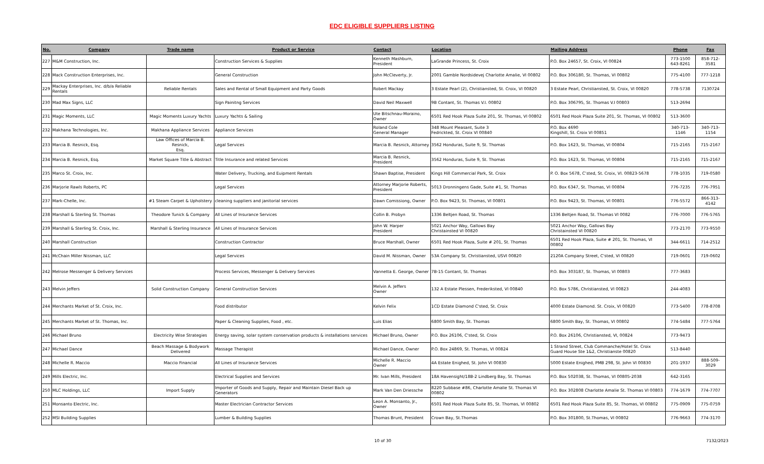EDC ELIGIBLE SUPPLIERS LISTING
| No. | Company | Trade name | Product or Service | Contact | Location | Mailing Address | Phone | Fax |
| --- | --- | --- | --- | --- | --- | --- | --- | --- |
| 227 | M&M Construction, Inc. | | Construction Services & Supplies | Kenneth Mashburn, President | LaGrande Princess, St. Croix | P.O. Box 24657, St. Croix, VI 00824 | 773-1500 643-8261 | 858-712-3581 |
| 228 | Mack Construction Enterprises, Inc. | | General Construction | John McCleverty, Jr. | 2001 Gamble Nordsidevej Charlotte Amalie, VI 00802 | P.O. Box 306180, St. Thomas, VI 00802 | 775-4100 | 777-1218 |
| 229 | Mackay Enterprises, Inc. d/b/a Reliable Rentals | Reliable Rentals | Sales and Rental of Small Equipment and Party Goods | Robert Mackay | 3 Estate Pearl (2), Christiansted, St. Croix, VI 00820 | 3 Estate Pearl, Christiansted, St. Croix, VI 00820 | 778-5738 | 7130724 |
| 230 | Mad Max Signs, LLC | | Sign Painitng Services | David Neil Maxwell | 9B Contant, St. Thomas V.I. 00802 | P.O. Box 306795, St. Thomas V.I 00803 | 513-2694 | |
| 231 | Magic Moments, LLC | Magic Moments Luxury Yachts | Luxury Yachts & Sailing | Ute Bitschnau-Moraino, Owner | 6501 Red Hook Plaza Suite 201, St. Thomas, VI 00802 | 6501 Red Hook Plaza Suite 201, St. Thomas, VI 00802 | 513-3600 | |
| 232 | Makhana Technologies, Inc. | Makhana Appliance Services | Appliance Services | Roland Cole General Manager | 348 Mount Pleasant, Suite 3 Fedrickted, St. Croix VI 00840 | P.O. Box 4690 Kingshill, St. Croix VI 00851 | 340-713-1146 | 340-713-1154 |
| 233 | Marcia B. Resnick, Esq. | Law Offices of Marcia B. Resnick, Esq. | Legal Services | Marcia B. Resnick, Attorney | 3562 Honduras, Suite 9, St. Thomas | P.O. Box 1623, St. Thomas, VI 00804 | 715-2165 | 715-2167 |
| 234 | Marcia B. Resnick, Esq. | Market Square Title & Abstract | Title Insurance and related Services | Marcia B. Resnick, President | 3562 Honduras, Suite 9, St. Thomas | P.O. Box 1623, St. Thomas, VI 00804 | 715-2165 | 715-2167 |
| 235 | Marco St. Croix, Inc. | | Water Delivery, Trucking, and Euipment Rentals | Shawn Baptise, President | Kings Hill Commercial Park, St. Croix | P. O. Box 5678, C’sted, St. Croix, VI. 00823-5678 | 778-1035 | 719-0580 |
| 236 | Marjorie Rawls Roberts, PC | | Legal Services | Attorney Marjorie Roberts, President | 5013 Dronningens Gade, Suite #1, St. Thomas | P.O. Box 6347, St. Thomas, VI 00804 | 776-7235 | 776-7951 |
| 237 | Mark-Chelle, Inc. | #1 Steam Carpet & Upholstery | cleaning suppliers and janitorial services | Dawn Comissiong, Owner | P.O. Box 9423, St. Thomas, VI 00801 | P.O. Box 9423, St. Thomas, VI 00801 | 776-5572 | 866-313-4142 |
| 238 | Marshall & Sterling St. Thomas | Theodore Tunick & Company | All Lines of Insurance Services | Collin B. Probyn | 1336 Beltjen Road, St. Thomas | 1336 Beltjen Road, St. Thomas VI 0082 | 776-7000 | 776-5765 |
| 239 | Marshall & Sterling St. Croix, Inc. | Marshall & Sterling Insurance | All Lines of Insurance Services | John W. Harper President | 5021 Anchor Way, Gallows Bay Christainsted VI 00820 | 5021 Anchor Way, Gallows Bay Christainsted VI 00820 | 773-2170 | 773-9550 |
| 240 | Marshall Construction | | Construction Contractor | Bruce Marshall, Owner | 6501 Red Hook Plaza, Suite # 201, St. Thomas | 6501 Red Hook Plaza, Suite # 201, St. Thomas, VI 00802 | 344-6611 | 714-2512 |
| 241 | McChain Miller Nissman, LLC | | Legal Services | David M. Nissman, Owner | 53A Company St. Christiansted, USVI 00820 | 2120A Company Street, C'sted, VI 00820 | 719-0601 | 719-0602 |
| 242 | Melrose Messenger & Delivery Services | | Process Services, Messenger & Delivery Services | Vannetta E. George, Owner | 7B-15 Contant, St. Thomas | P.O. Box 303187, St. Thomas, VI 00803 | 777-3683 | |
| 243 | Melvin Jeffers | Solid Construction Company | General Construction Services | Melvin A. Jeffers Owner | 132 A Estate Plessen, Frederiksted, VI 00840 | P.O. Box 5786, Christiansted, VI 00823 | 244-4083 | |
| 244 | Merchants Market of St. Croix, Inc. | | Food distributor | Kelvin Felix | 1CD Estate Diamond C'sted, St. Croix | 4000 Estate Diamond. St. Croix, VI 00820 | 773-5400 | 778-8708 |
| 245 | Merchants Market of St. Thomas, Inc. | | Paper & Cleaning Supplies, Food , etc. | Luis Elias | 6800 Smith Bay, St. Thomas | 6800 Smith Bay, St. Thomas, VI 00802 | 774-5484 | 777-5764 |
| 246 | Michael Bruno | Electricity Wise Strategies | Energy saving, solar system conservation products & installations services | Michael Bruno, Owner | P.O. Box 26106, C'sted, St. Croix | P.O. Box 26106, Christiansted, VI, 00824 | 773-9473 | |
| 247 | Michael Dance | Beach Massage & Bodywork Delivered | Massage Therapist | Michael Dance, Owner | P.O. Box 24869, St. Thomas, VI 00824 | 1 Strand Street, Club Commanche/Hotel St. Croix Guard House Ste 1&2, Christianste 00820 | 513-8440 | |
| 248 | Michelle R. Maccio | Maccio Financial | All Lines of Insurance Services | Michelle R. Maccio Owner | 4A Estate Enighed, St. John VI 00830 | 5000 Estate Enighed, PMB 298, St. John VI 00830 | 201-1937 | 888-509-3029 |
| 249 | Mills Electric, Inc. | | Electrical Supplies and Services | Mr. Ivan Mills, President | 18A Havensight/18B-2 Lindberg Bay, St. Thomas | P.O. Box 502038, St. Thomas, VI 00805-2038 | 642-3165 | |
| 250 | MLC Holdings, LLC | Import Supply | Importer of Goods and Supply, Repair and Maintain Diesel Back up Generators | Mark Van Den Driessche | 8220 Subbase #86, Charlotte Amalie St. Thomas VI 00802 | P.O. Box 302808 Charlotte Amalie St. Thomas VI 00803 | 774-1679 | 774-7707 |
| 251 | Monsanto Electric, Inc. | | Master Electrician Contractor Services | Leon A. Monsanto, Jr., Owner | 6501 Red Hook Plaza Suite 85, St. Thomas, VI 00802 | 6501 Red Hook Plaza Suite 85, St. Thomas, VI 00802 | 775-0909 | 775-0759 |
| 252 | MSI Building Supplies | | Lumber & Building Supplies | Thomas Brunt, President | Crown Bay, St.Thomas | P.O. Box 301800, St.Thomas, VI 00802 | 776-9663 | 774-3170 |
10 of 30 7132/2023